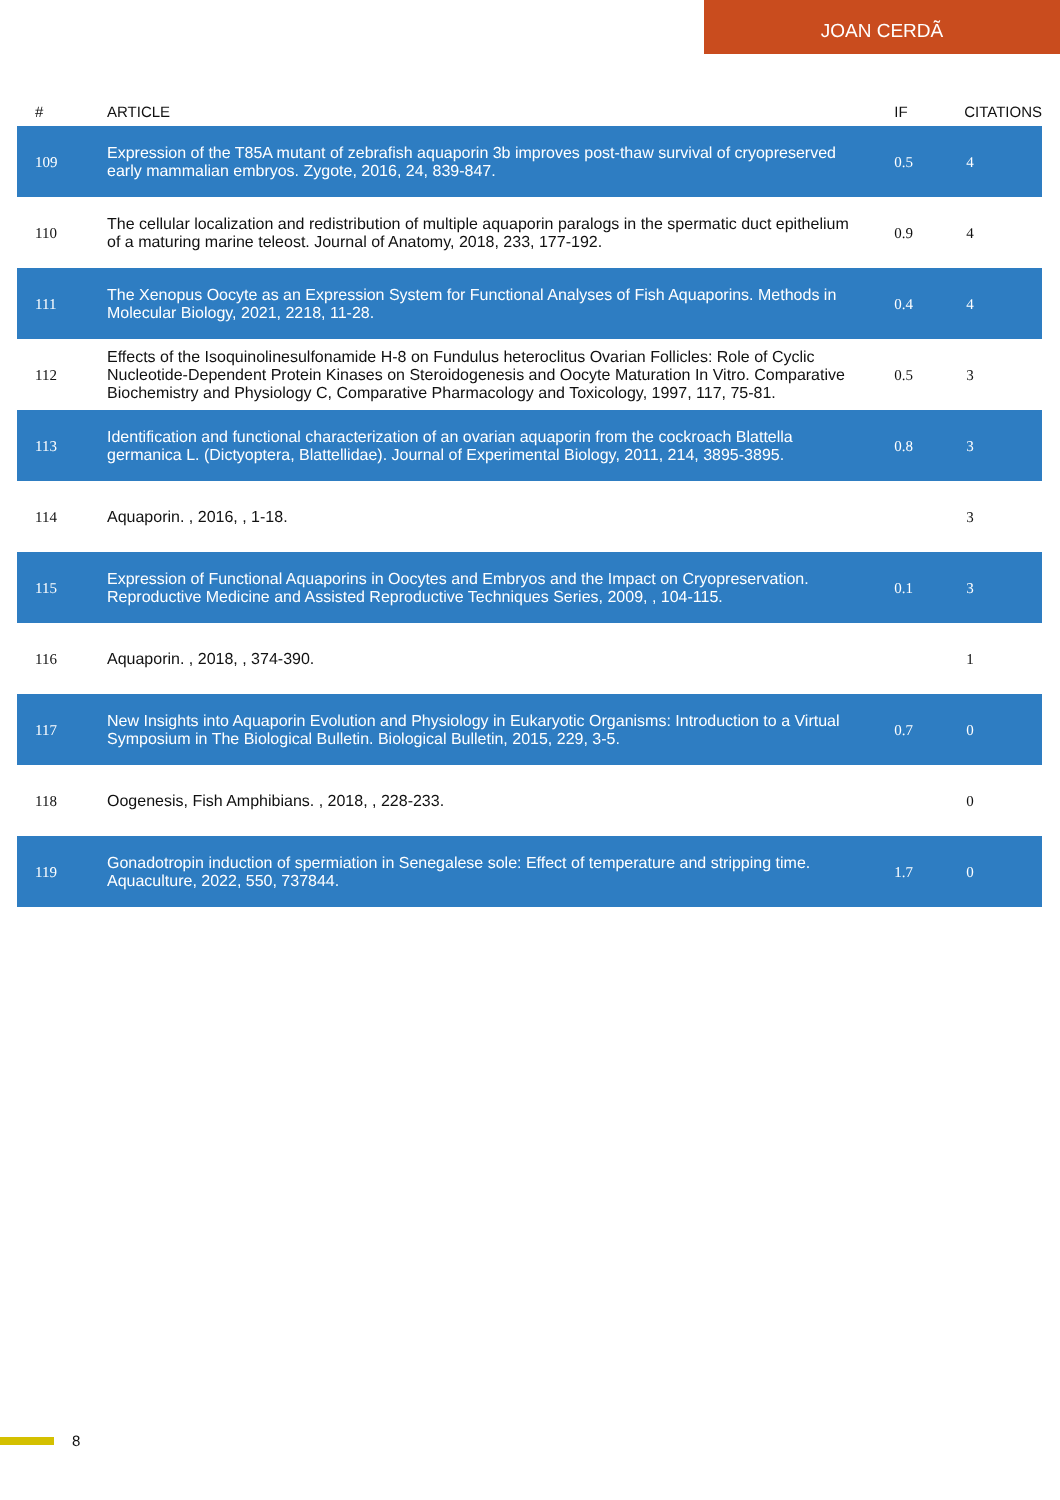JOAN CERDÃ
| # | ARTICLE | IF | CITATIONS |
| --- | --- | --- | --- |
| 109 | Expression of the T85A mutant of zebrafish aquaporin 3b improves post-thaw survival of cryopreserved early mammalian embryos. Zygote, 2016, 24, 839-847. | 0.5 | 4 |
| 110 | The cellular localization and redistribution of multiple aquaporin paralogs in the spermatic duct epithelium of a maturing marine teleost. Journal of Anatomy, 2018, 233, 177-192. | 0.9 | 4 |
| 111 | The Xenopus Oocyte as an Expression System for Functional Analyses of Fish Aquaporins. Methods in Molecular Biology, 2021, 2218, 11-28. | 0.4 | 4 |
| 112 | Effects of the Isoquinolinesulfonamide H-8 on Fundulus heteroclitus Ovarian Follicles: Role of Cyclic Nucleotide-Dependent Protein Kinases on Steroidogenesis and Oocyte Maturation In Vitro. Comparative Biochemistry and Physiology C, Comparative Pharmacology and Toxicology, 1997, 117, 75-81. | 0.5 | 3 |
| 113 | Identification and functional characterization of an ovarian aquaporin from the cockroach Blattella germanica L. (Dictyoptera, Blattellidae). Journal of Experimental Biology, 2011, 214, 3895-3895. | 0.8 | 3 |
| 114 | Aquaporin. , 2016, , 1-18. | | 3 |
| 115 | Expression of Functional Aquaporins in Oocytes and Embryos and the Impact on Cryopreservation. Reproductive Medicine and Assisted Reproductive Techniques Series, 2009, , 104-115. | 0.1 | 3 |
| 116 | Aquaporin. , 2018, , 374-390. | | 1 |
| 117 | New Insights into Aquaporin Evolution and Physiology in Eukaryotic Organisms: Introduction to a Virtual Symposium in The Biological Bulletin. Biological Bulletin, 2015, 229, 3-5. | 0.7 | 0 |
| 118 | Oogenesis, Fish Amphibians. , 2018, , 228-233. | | 0 |
| 119 | Gonadotropin induction of spermiation in Senegalese sole: Effect of temperature and stripping time. Aquaculture, 2022, 550, 737844. | 1.7 | 0 |
8